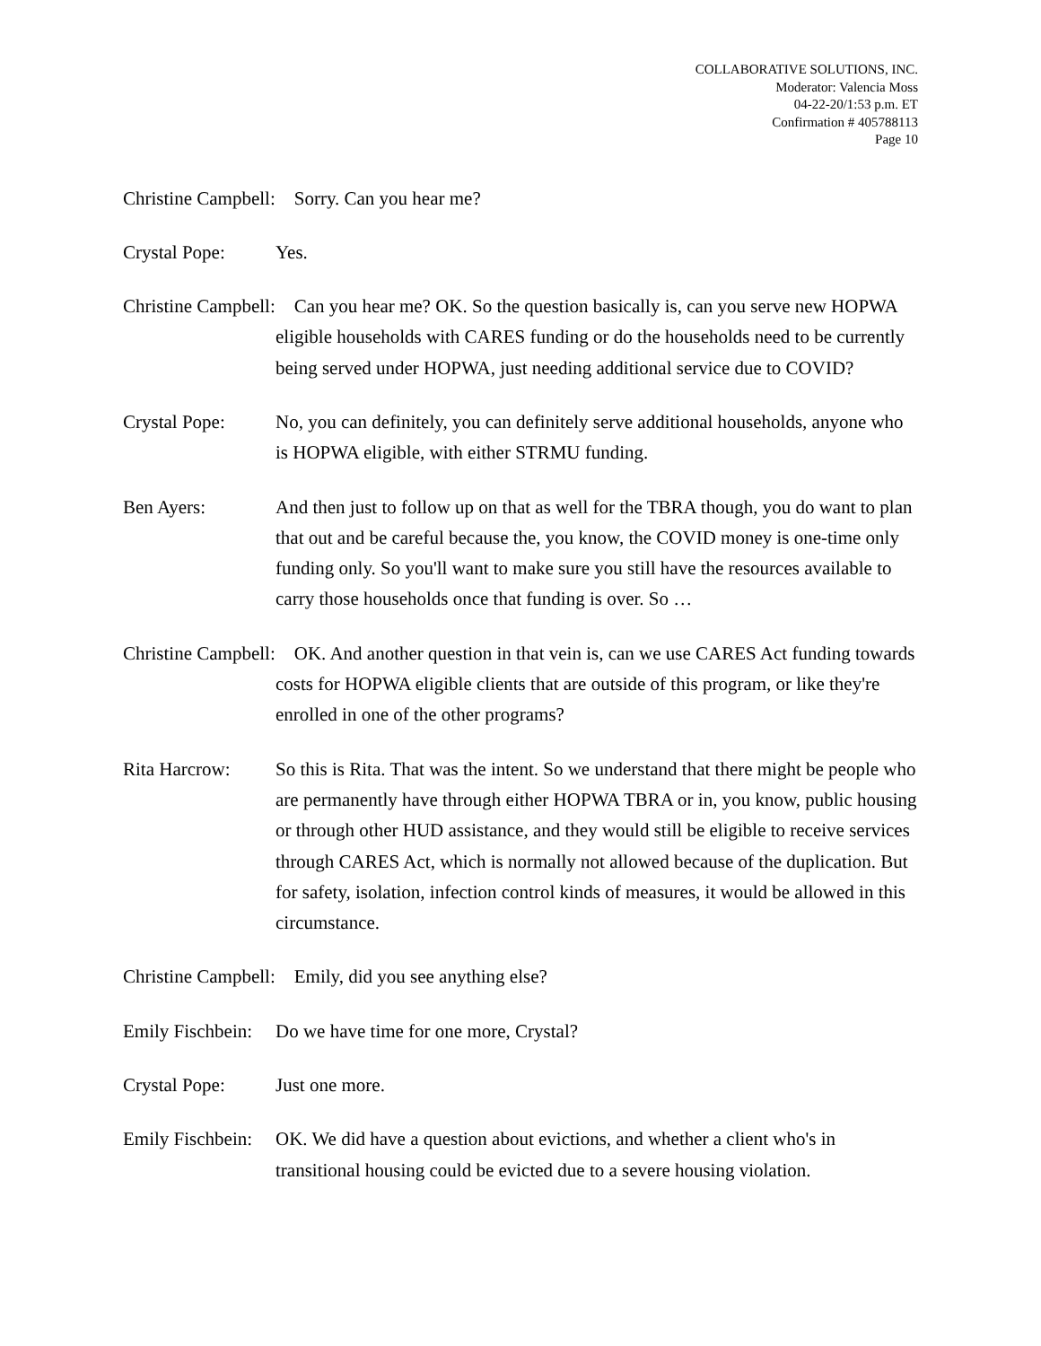COLLABORATIVE SOLUTIONS, INC.
Moderator: Valencia Moss
04-22-20/1:53 p.m. ET
Confirmation # 405788113
Page 10
Christine Campbell: Sorry. Can you hear me?
Crystal Pope: Yes.
Christine Campbell: Can you hear me? OK. So the question basically is, can you serve new HOPWA eligible households with CARES funding or do the households need to be currently being served under HOPWA, just needing additional service due to COVID?
Crystal Pope: No, you can definitely, you can definitely serve additional households, anyone who is HOPWA eligible, with either STRMU funding.
Ben Ayers: And then just to follow up on that as well for the TBRA though, you do want to plan that out and be careful because the, you know, the COVID money is one-time only funding only. So you'll want to make sure you still have the resources available to carry those households once that funding is over. So …
Christine Campbell: OK. And another question in that vein is, can we use CARES Act funding towards costs for HOPWA eligible clients that are outside of this program, or like they're enrolled in one of the other programs?
Rita Harcrow: So this is Rita. That was the intent. So we understand that there might be people who are permanently have through either HOPWA TBRA or in, you know, public housing or through other HUD assistance, and they would still be eligible to receive services through CARES Act, which is normally not allowed because of the duplication. But for safety, isolation, infection control kinds of measures, it would be allowed in this circumstance.
Christine Campbell: Emily, did you see anything else?
Emily Fischbein: Do we have time for one more, Crystal?
Crystal Pope: Just one more.
Emily Fischbein: OK. We did have a question about evictions, and whether a client who's in transitional housing could be evicted due to a severe housing violation.